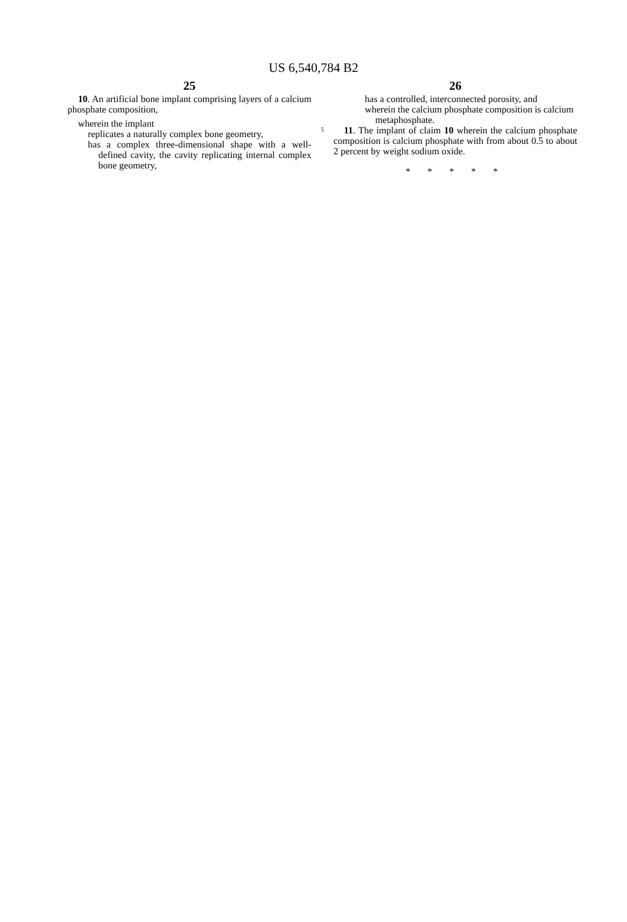US 6,540,784 B2
25
10. An artificial bone implant comprising layers of a calcium phosphate composition,
wherein the implant
replicates a naturally complex bone geometry,
has a complex three-dimensional shape with a well-defined cavity, the cavity replicating internal complex bone geometry,
5
26
has a controlled, interconnected porosity, and
wherein the calcium phosphate composition is calcium
metaphosphate.
11. The implant of claim 10 wherein the calcium phosphate composition is calcium phosphate with from about 0.5 to about 2 percent by weight sodium oxide.
* * * * *